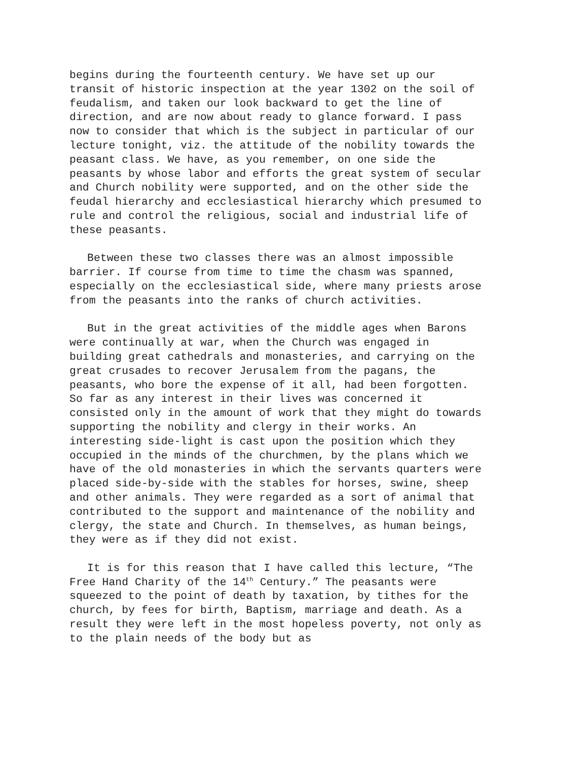begins during the fourteenth century. We have set up our transit of historic inspection at the year 1302 on the soil of feudalism, and taken our look backward to get the line of direction, and are now about ready to glance forward. I pass now to consider that which is the subject in particular of our lecture tonight, viz. the attitude of the nobility towards the peasant class. We have, as you remember, on one side the peasants by whose labor and efforts the great system of secular and Church nobility were supported, and on the other side the feudal hierarchy and ecclesiastical hierarchy which presumed to rule and control the religious, social and industrial life of these peasants.
Between these two classes there was an almost impossible barrier. If course from time to time the chasm was spanned, especially on the ecclesiastical side, where many priests arose from the peasants into the ranks of church activities.
But in the great activities of the middle ages when Barons were continually at war, when the Church was engaged in building great cathedrals and monasteries, and carrying on the great crusades to recover Jerusalem from the pagans, the peasants, who bore the expense of it all, had been forgotten. So far as any interest in their lives was concerned it consisted only in the amount of work that they might do towards supporting the nobility and clergy in their works. An interesting side-light is cast upon the position which they occupied in the minds of the churchmen, by the plans which we have of the old monasteries in which the servants quarters were placed side-by-side with the stables for horses, swine, sheep and other animals. They were regarded as a sort of animal that contributed to the support and maintenance of the nobility and clergy, the state and Church. In themselves, as human beings, they were as if they did not exist.
It is for this reason that I have called this lecture, “The Free Hand Charity of the 14<sup>th</sup> Century.” The peasants were squeezed to the point of death by taxation, by tithes for the church, by fees for birth, Baptism, marriage and death. As a result they were left in the most hopeless poverty, not only as to the plain needs of the body but as